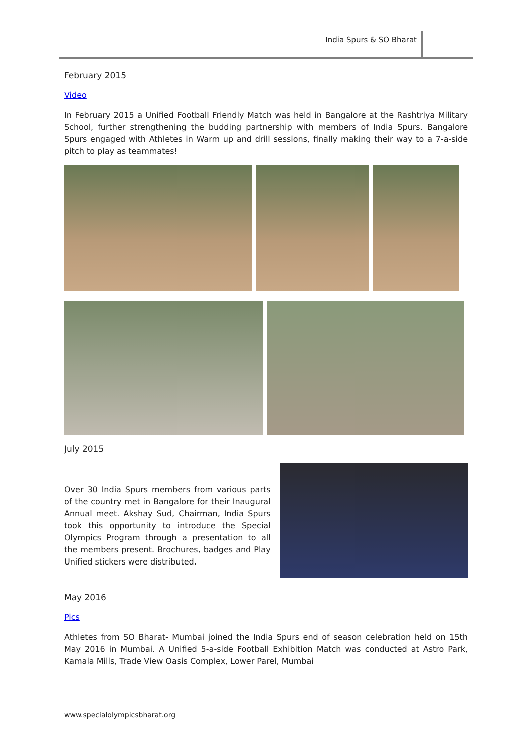India Spurs & SO Bharat
February 2015
Video
In February 2015 a Unified Football Friendly Match was held in Bangalore at the Rashtriya Military School, further strengthening the budding partnership with members of India Spurs. Bangalore Spurs engaged with Athletes in Warm up and drill sessions, finally making their way to a 7-a-side pitch to play as teammates!
July 2015
Over 30 India Spurs members from various parts of the country met in Bangalore for their Inaugural Annual meet. Akshay Sud, Chairman, India Spurs took this opportunity to introduce the Special Olympics Program through a presentation to all the members present. Brochures, badges and Play Unified stickers were distributed.
May 2016
Pics
Athletes from SO Bharat- Mumbai joined the India Spurs end of season celebration held on 15th May 2016 in Mumbai. A Unified 5-a-side Football Exhibition Match was conducted at Astro Park, Kamala Mills, Trade View Oasis Complex, Lower Parel, Mumbai
www.specialolympicsbharat.org